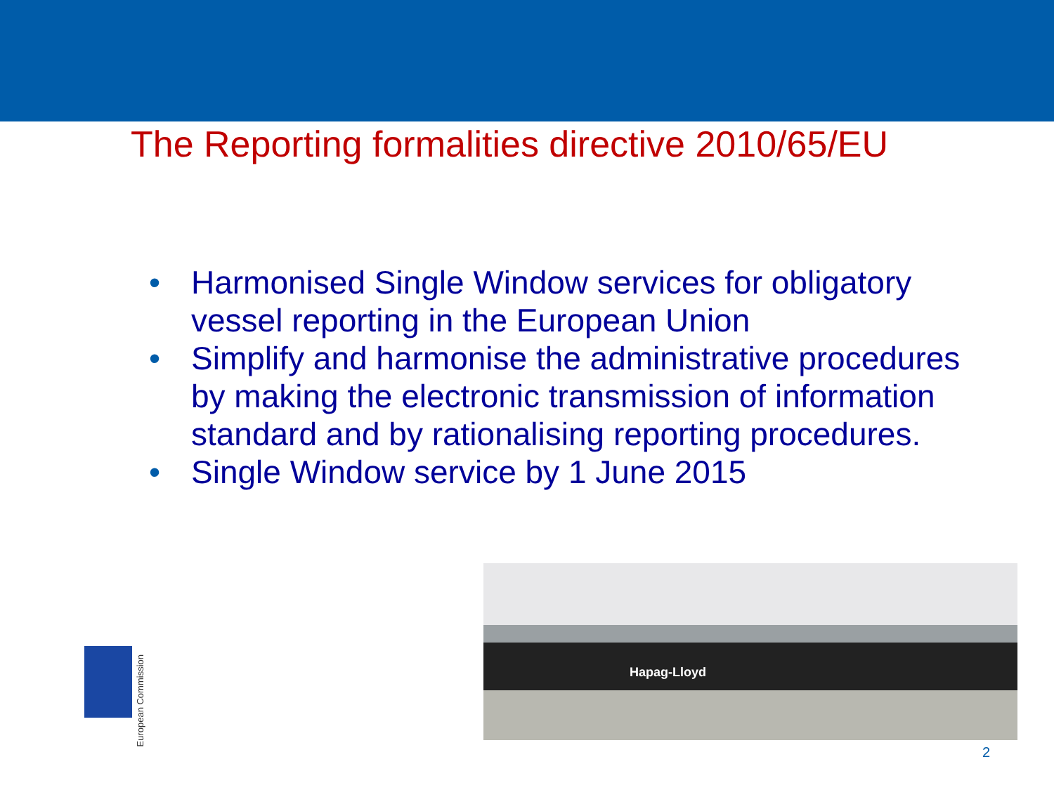The Reporting formalities directive 2010/65/EU
• Harmonised Single Window services for obligatory vessel reporting in the European Union
• Simplify and harmonise the administrative procedures by making the electronic transmission of information standard and by rationalising reporting procedures.
• Single Window service by 1 June 2015
European Commission
Hapag-Lloyd
2